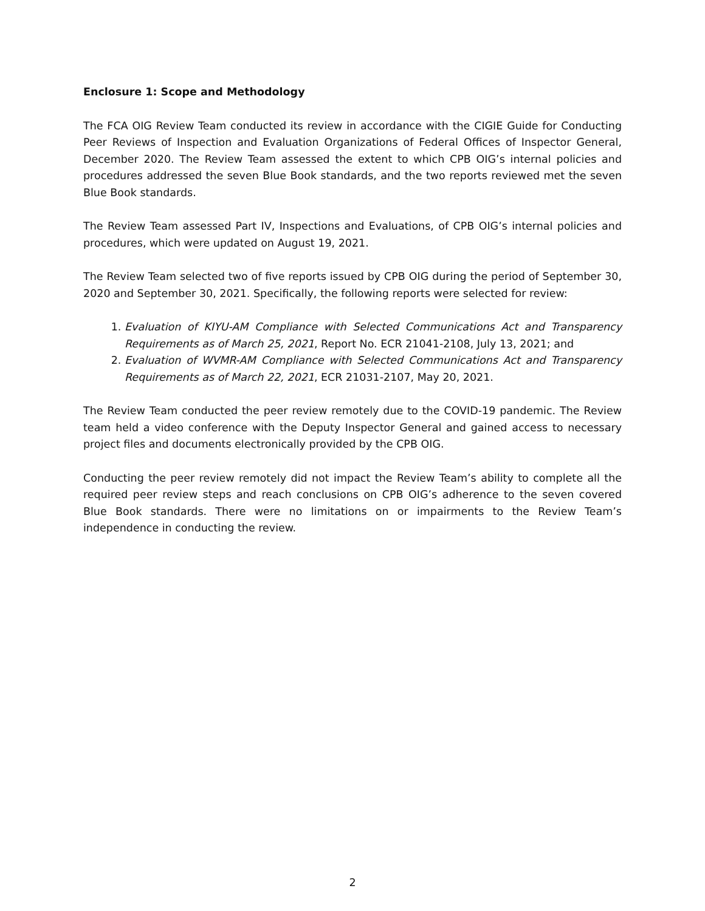Enclosure 1: Scope and Methodology
The FCA OIG Review Team conducted its review in accordance with the CIGIE Guide for Conducting Peer Reviews of Inspection and Evaluation Organizations of Federal Offices of Inspector General, December 2020. The Review Team assessed the extent to which CPB OIG’s internal policies and procedures addressed the seven Blue Book standards, and the two reports reviewed met the seven Blue Book standards.
The Review Team assessed Part IV, Inspections and Evaluations, of CPB OIG’s internal policies and procedures, which were updated on August 19, 2021.
The Review Team selected two of five reports issued by CPB OIG during the period of September 30, 2020 and September 30, 2021. Specifically, the following reports were selected for review:
1. Evaluation of KIYU-AM Compliance with Selected Communications Act and Transparency Requirements as of March 25, 2021, Report No. ECR 21041-2108, July 13, 2021; and
2. Evaluation of WVMR-AM Compliance with Selected Communications Act and Transparency Requirements as of March 22, 2021, ECR 21031-2107, May 20, 2021.
The Review Team conducted the peer review remotely due to the COVID-19 pandemic. The Review team held a video conference with the Deputy Inspector General and gained access to necessary project files and documents electronically provided by the CPB OIG.
Conducting the peer review remotely did not impact the Review Team’s ability to complete all the required peer review steps and reach conclusions on CPB OIG’s adherence to the seven covered Blue Book standards. There were no limitations on or impairments to the Review Team’s independence in conducting the review.
2